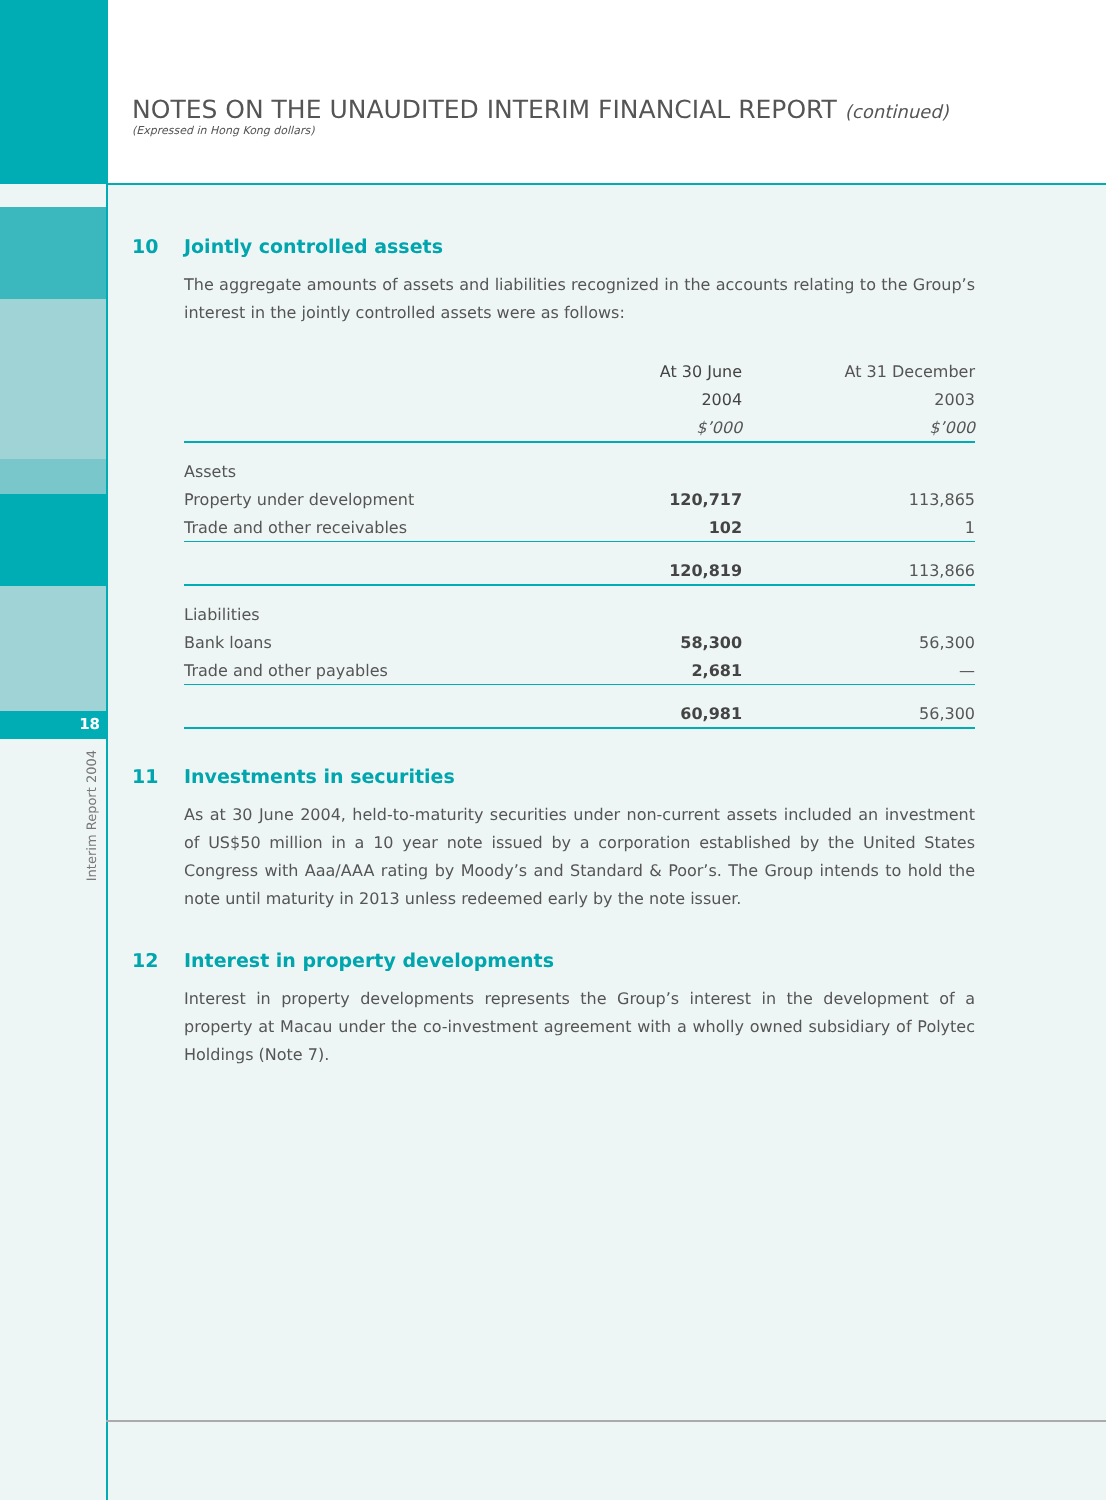18
Interim Report 2004
NOTES ON THE UNAUDITED INTERIM FINANCIAL REPORT (continued)
(Expressed in Hong Kong dollars)
10 Jointly controlled assets
The aggregate amounts of assets and liabilities recognized in the accounts relating to the Group’s interest in the jointly controlled assets were as follows:
| | At 30 June | At 31 December |
| --- | --- | --- |
| | 2004 | 2003 |
| | $’000 | $’000 |
| Assets | | |
| Property under development | 120,717 | 113,865 |
| Trade and other receivables | 102 | 1 |
| | 120,819 | 113,866 |
| Liabilities | | |
| Bank loans | 58,300 | 56,300 |
| Trade and other payables | 2,681 | — |
| | 60,981 | 56,300 |
11 Investments in securities
As at 30 June 2004, held-to-maturity securities under non-current assets included an investment of US$50 million in a 10 year note issued by a corporation established by the United States Congress with Aaa/AAA rating by Moody’s and Standard & Poor’s. The Group intends to hold the note until maturity in 2013 unless redeemed early by the note issuer.
12 Interest in property developments
Interest in property developments represents the Group’s interest in the development of a property at Macau under the co-investment agreement with a wholly owned subsidiary of Polytec Holdings (Note 7).